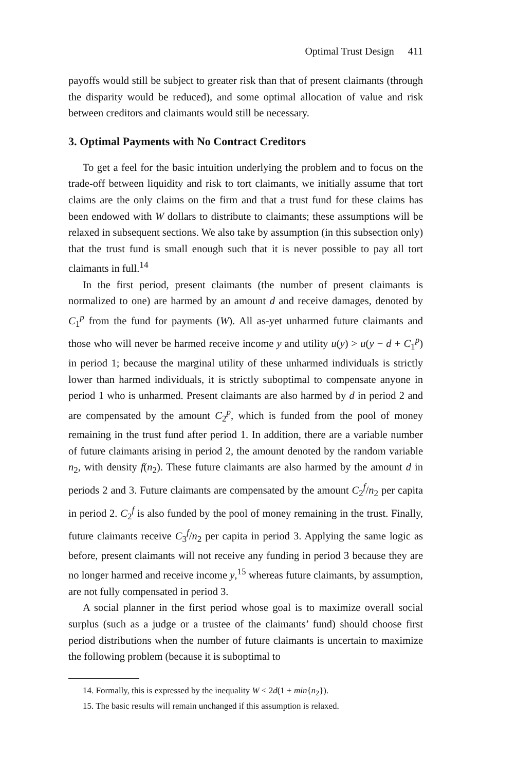Optimal Trust Design 411
payoffs would still be subject to greater risk than that of present claimants (through the disparity would be reduced), and some optimal allocation of value and risk between creditors and claimants would still be necessary.
3. Optimal Payments with No Contract Creditors
To get a feel for the basic intuition underlying the problem and to focus on the trade-off between liquidity and risk to tort claimants, we initially assume that tort claims are the only claims on the firm and that a trust fund for these claims has been endowed with W dollars to distribute to claimants; these assumptions will be relaxed in subsequent sections. We also take by assumption (in this subsection only) that the trust fund is small enough such that it is never possible to pay all tort claimants in full.<sup>14</sup>
In the first period, present claimants (the number of present claimants is normalized to one) are harmed by an amount d and receive damages, denoted by C<sub>1</sub><sup>p</sup> from the fund for payments (W). All as-yet unharmed future claimants and those who will never be harmed receive income y and utility u(y) > u(y − d + C<sub>1</sub><sup>p</sup>) in period 1; because the marginal utility of these unharmed individuals is strictly lower than harmed individuals, it is strictly suboptimal to compensate anyone in period 1 who is unharmed. Present claimants are also harmed by d in period 2 and are compensated by the amount C<sub>2</sub><sup>p</sup>, which is funded from the pool of money remaining in the trust fund after period 1. In addition, there are a variable number of future claimants arising in period 2, the amount denoted by the random variable n<sub>2</sub>, with density f(n<sub>2</sub>). These future claimants are also harmed by the amount d in periods 2 and 3. Future claimants are compensated by the amount C<sub>2</sub><sup>f</sup>/n<sub>2</sub> per capita in period 2. C<sub>2</sub><sup>f</sup> is also funded by the pool of money remaining in the trust. Finally, future claimants receive C<sub>3</sub><sup>f</sup>/n<sub>2</sub> per capita in period 3. Applying the same logic as before, present claimants will not receive any funding in period 3 because they are no longer harmed and receive income y,<sup>15</sup> whereas future claimants, by assumption, are not fully compensated in period 3.
A social planner in the first period whose goal is to maximize overall social surplus (such as a judge or a trustee of the claimants’ fund) should choose first period distributions when the number of future claimants is uncertain to maximize the following problem (because it is suboptimal to
14. Formally, this is expressed by the inequality W < 2d(1 + min{n<sub>2</sub>}).
15. The basic results will remain unchanged if this assumption is relaxed.